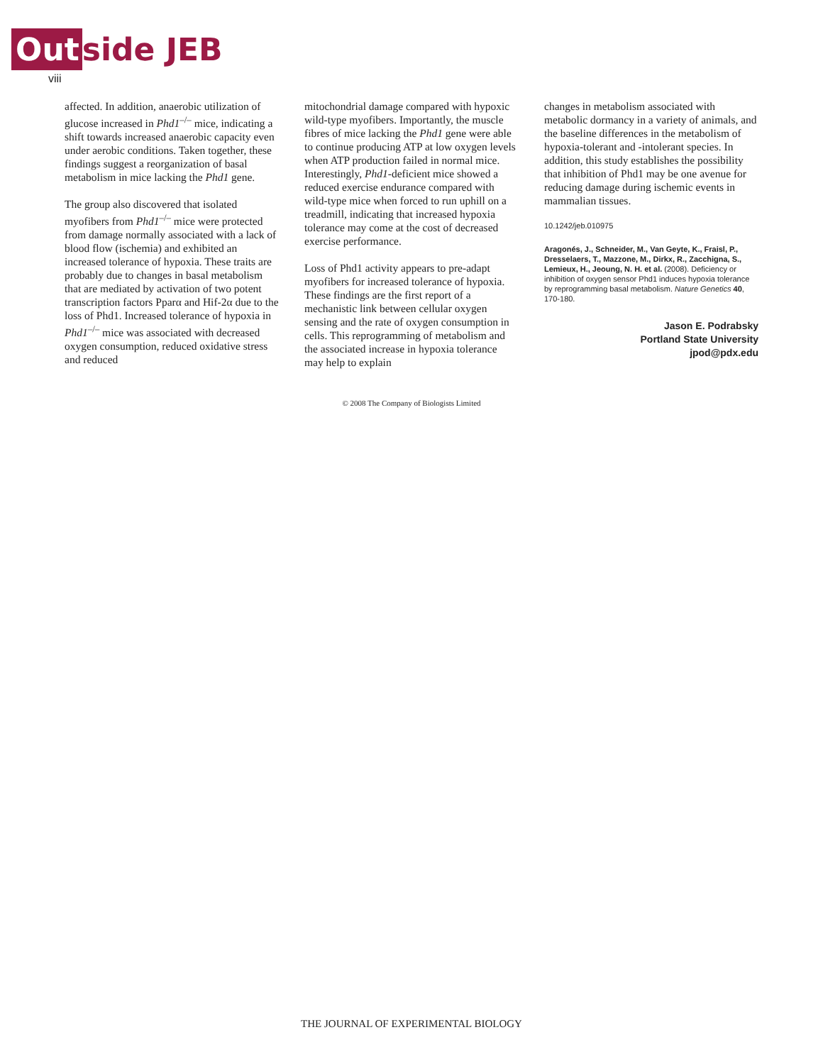Out side JEB
viii
affected. In addition, anaerobic utilization of glucose increased in Phd1<sup>–/–</sup> mice, indicating a shift towards increased anaerobic capacity even under aerobic conditions. Taken together, these findings suggest a reorganization of basal metabolism in mice lacking the Phd1 gene.
The group also discovered that isolated myofibers from Phd1<sup>–/–</sup> mice were protected from damage normally associated with a lack of blood flow (ischemia) and exhibited an increased tolerance of hypoxia. These traits are probably due to changes in basal metabolism that are mediated by activation of two potent transcription factors Pparα and Hif-2α due to the loss of Phd1. Increased tolerance of hypoxia in Phd1<sup>–/–</sup> mice was associated with decreased oxygen consumption, reduced oxidative stress and reduced
mitochondrial damage compared with hypoxic wild-type myofibers. Importantly, the muscle fibres of mice lacking the Phd1 gene were able to continue producing ATP at low oxygen levels when ATP production failed in normal mice. Interestingly, Phd1-deficient mice showed a reduced exercise endurance compared with wild-type mice when forced to run uphill on a treadmill, indicating that increased hypoxia tolerance may come at the cost of decreased exercise performance.
Loss of Phd1 activity appears to pre-adapt myofibers for increased tolerance of hypoxia. These findings are the first report of a mechanistic link between cellular oxygen sensing and the rate of oxygen consumption in cells. This reprogramming of metabolism and the associated increase in hypoxia tolerance may help to explain
changes in metabolism associated with metabolic dormancy in a variety of animals, and the baseline differences in the metabolism of hypoxia-tolerant and -intolerant species. In addition, this study establishes the possibility that inhibition of Phd1 may be one avenue for reducing damage during ischemic events in mammalian tissues.
10.1242/jeb.010975
Aragonés, J., Schneider, M., Van Geyte, K., Fraisl, P., Dresselaers, T., Mazzone, M., Dirkx, R., Zacchigna, S., Lemieux, H., Jeoung, N. H. et al. (2008). Deficiency or inhibition of oxygen sensor Phd1 induces hypoxia tolerance by reprogramming basal metabolism. Nature Genetics 40, 170-180.
Jason E. Podrabsky
Portland State University
jpod@pdx.edu
© 2008 The Company of Biologists Limited
THE JOURNAL OF EXPERIMENTAL BIOLOGY